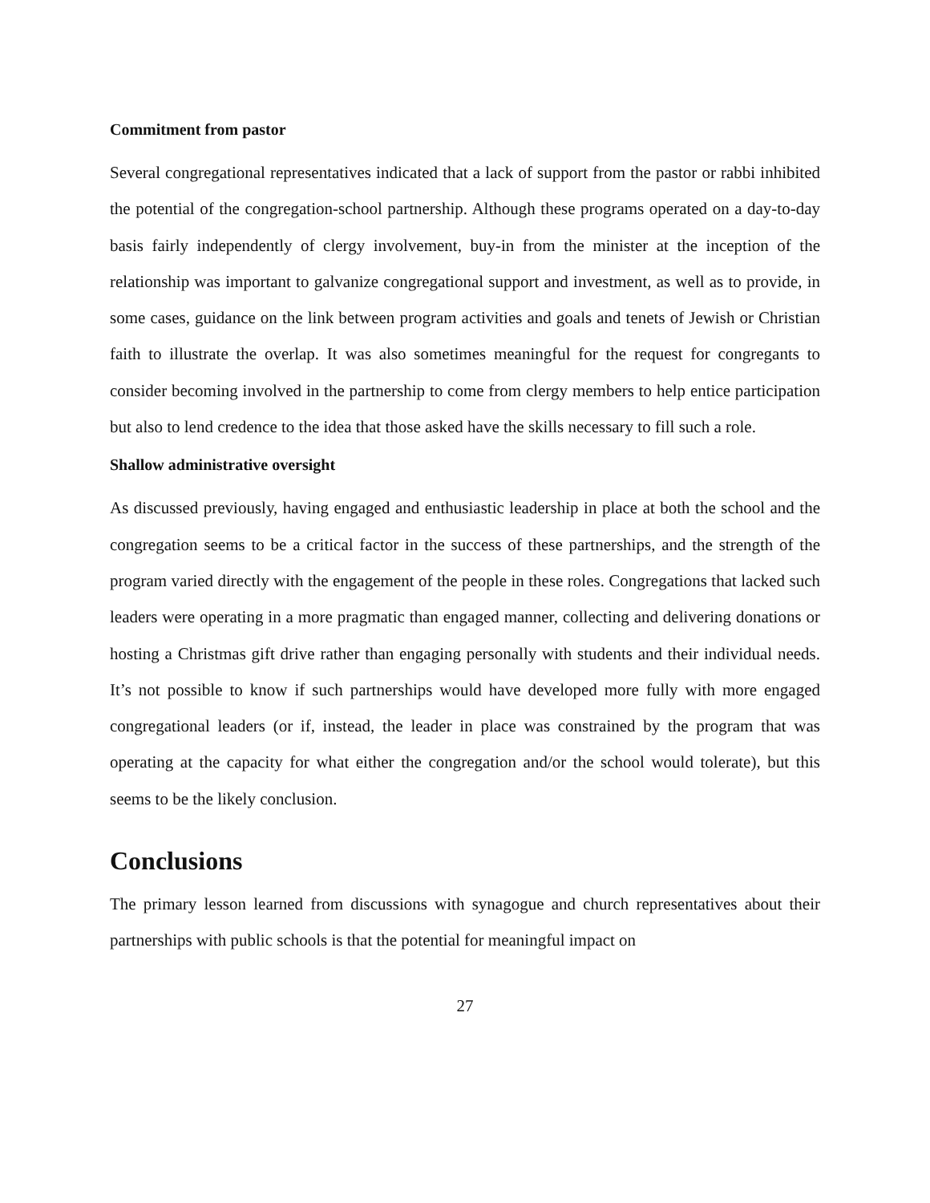Commitment from pastor
Several congregational representatives indicated that a lack of support from the pastor or rabbi inhibited the potential of the congregation-school partnership. Although these programs operated on a day-to-day basis fairly independently of clergy involvement, buy-in from the minister at the inception of the relationship was important to galvanize congregational support and investment, as well as to provide, in some cases, guidance on the link between program activities and goals and tenets of Jewish or Christian faith to illustrate the overlap. It was also sometimes meaningful for the request for congregants to consider becoming involved in the partnership to come from clergy members to help entice participation but also to lend credence to the idea that those asked have the skills necessary to fill such a role.
Shallow administrative oversight
As discussed previously, having engaged and enthusiastic leadership in place at both the school and the congregation seems to be a critical factor in the success of these partnerships, and the strength of the program varied directly with the engagement of the people in these roles. Congregations that lacked such leaders were operating in a more pragmatic than engaged manner, collecting and delivering donations or hosting a Christmas gift drive rather than engaging personally with students and their individual needs. It’s not possible to know if such partnerships would have developed more fully with more engaged congregational leaders (or if, instead, the leader in place was constrained by the program that was operating at the capacity for what either the congregation and/or the school would tolerate), but this seems to be the likely conclusion.
Conclusions
The primary lesson learned from discussions with synagogue and church representatives about their partnerships with public schools is that the potential for meaningful impact on
27